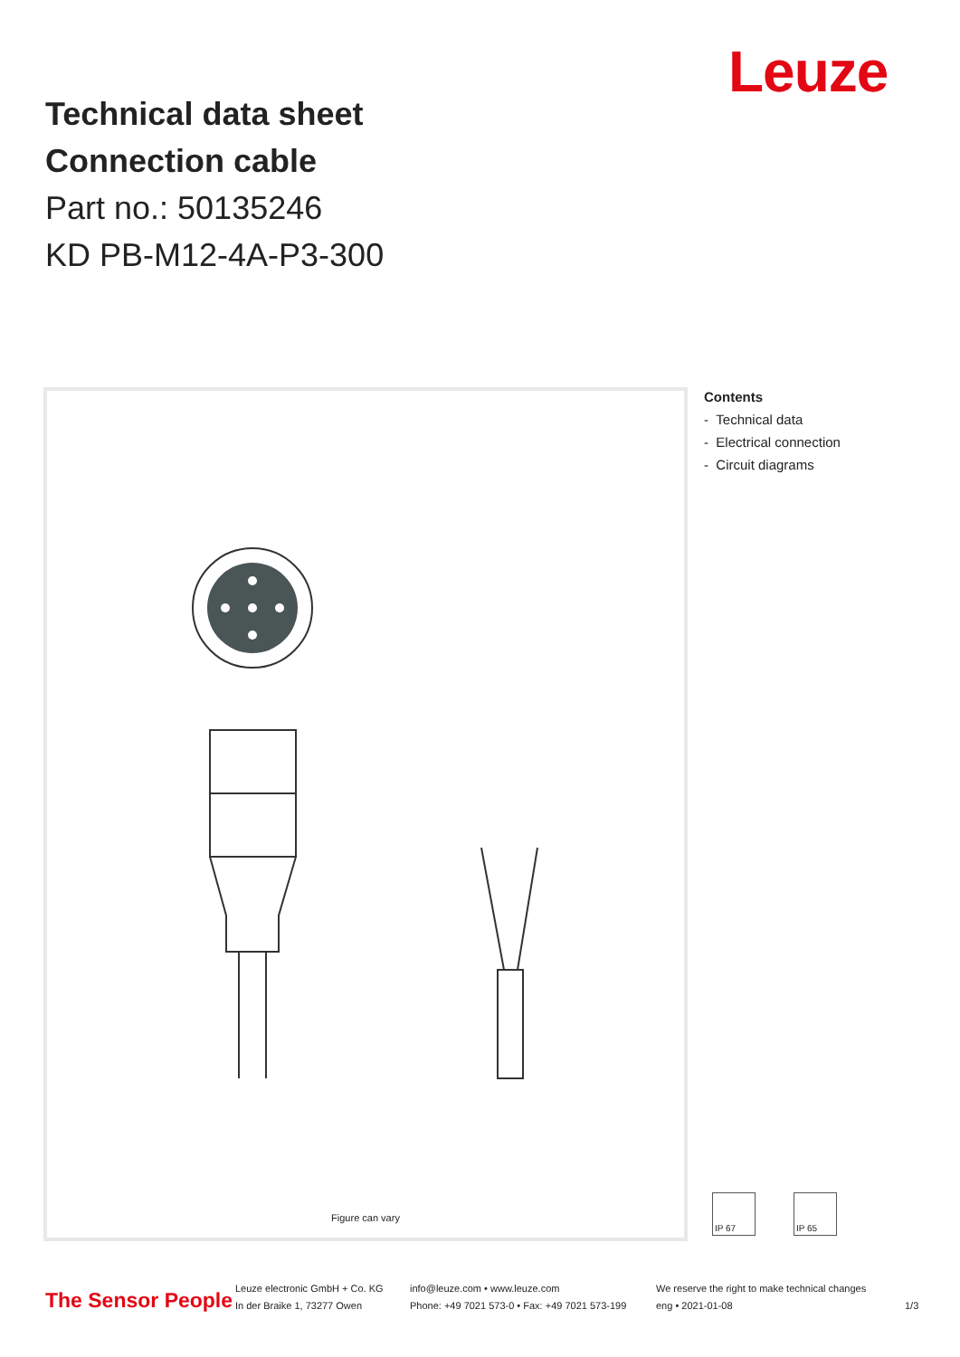Leuze
Technical data sheet
Connection cable
Part no.: 50135246
KD PB-M12-4A-P3-300
Figure can vary
Contents
- Technical data
- Electrical connection
- Circuit diagrams
IP 67 IP 65
The Sensor People
Leuze electronic GmbH + Co. KG
In der Braike 1, 73277 Owen
info@leuze.com • www.leuze.com
Phone: +49 7021 573-0 • Fax: +49 7021 573-199
We reserve the right to make technical changes
eng • 2021-01-08
1/3